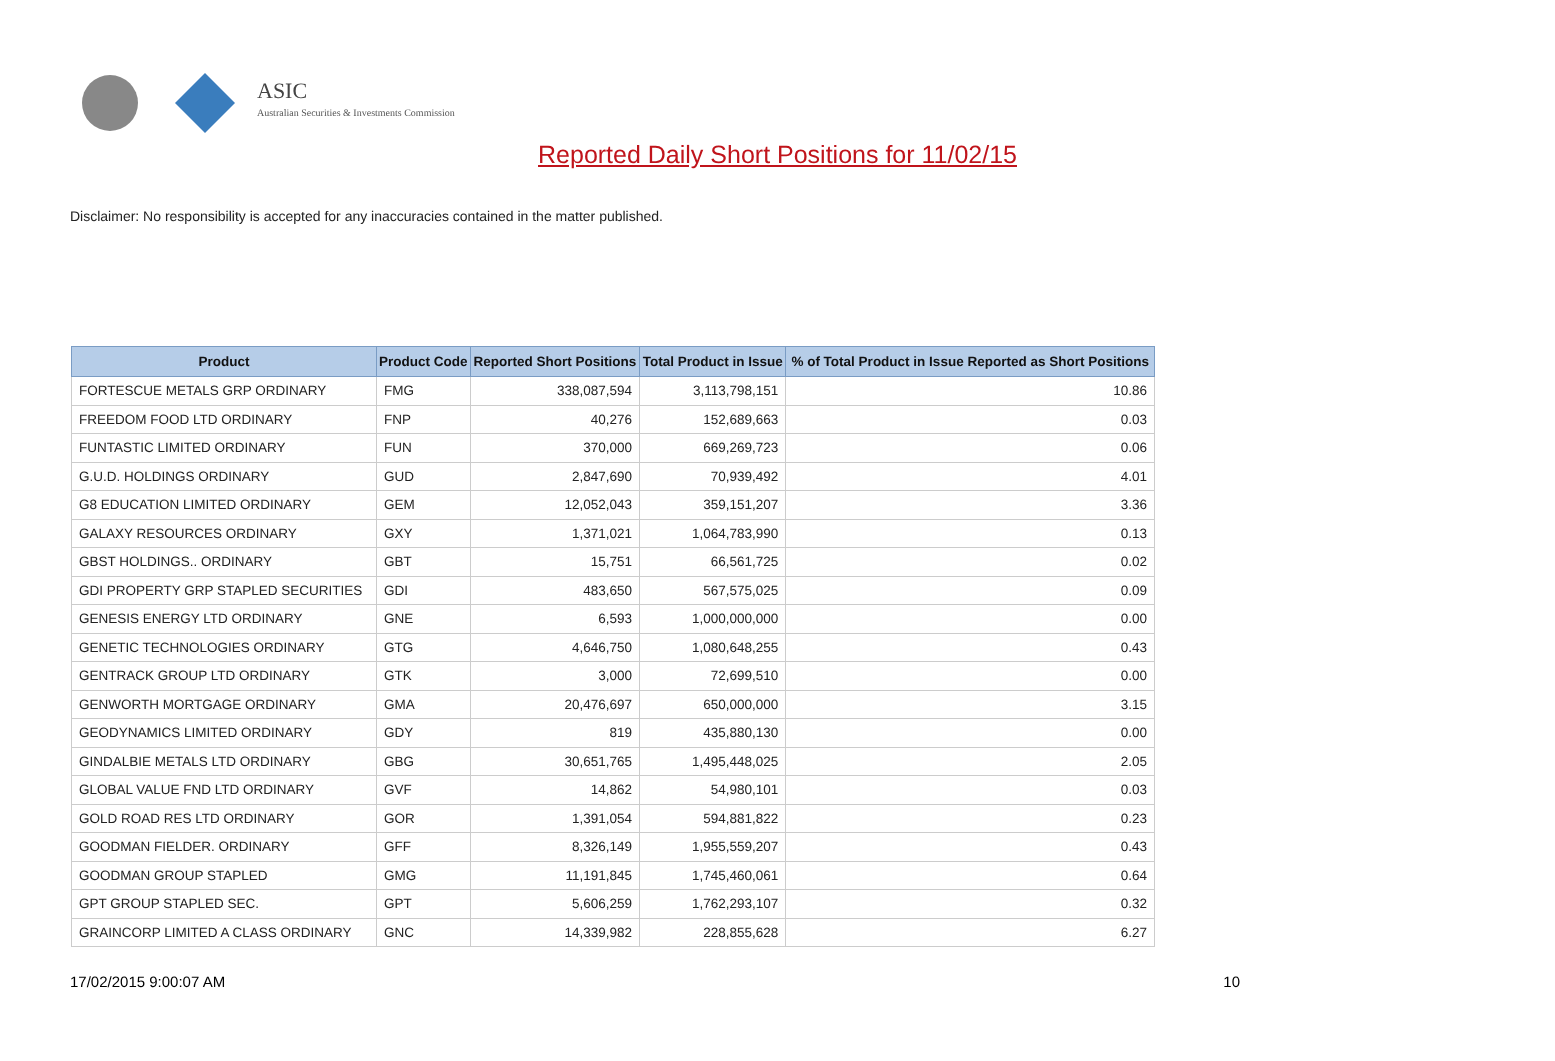ASIC
Australian Securities & Investments Commission
Reported Daily Short Positions for 11/02/15
Disclaimer: No responsibility is accepted for any inaccuracies contained in the matter published.
| Product | Product Code | Reported Short Positions | Total Product in Issue | % of Total Product in Issue Reported as Short Positions |
| --- | --- | --- | --- | --- |
| FORTESCUE METALS GRP ORDINARY | FMG | 338,087,594 | 3,113,798,151 | 10.86 |
| FREEDOM FOOD LTD ORDINARY | FNP | 40,276 | 152,689,663 | 0.03 |
| FUNTASTIC LIMITED ORDINARY | FUN | 370,000 | 669,269,723 | 0.06 |
| G.U.D. HOLDINGS ORDINARY | GUD | 2,847,690 | 70,939,492 | 4.01 |
| G8 EDUCATION LIMITED ORDINARY | GEM | 12,052,043 | 359,151,207 | 3.36 |
| GALAXY RESOURCES ORDINARY | GXY | 1,371,021 | 1,064,783,990 | 0.13 |
| GBST HOLDINGS.. ORDINARY | GBT | 15,751 | 66,561,725 | 0.02 |
| GDI PROPERTY GRP STAPLED SECURITIES | GDI | 483,650 | 567,575,025 | 0.09 |
| GENESIS ENERGY LTD ORDINARY | GNE | 6,593 | 1,000,000,000 | 0.00 |
| GENETIC TECHNOLOGIES ORDINARY | GTG | 4,646,750 | 1,080,648,255 | 0.43 |
| GENTRACK GROUP LTD ORDINARY | GTK | 3,000 | 72,699,510 | 0.00 |
| GENWORTH MORTGAGE ORDINARY | GMA | 20,476,697 | 650,000,000 | 3.15 |
| GEODYNAMICS LIMITED ORDINARY | GDY | 819 | 435,880,130 | 0.00 |
| GINDALBIE METALS LTD ORDINARY | GBG | 30,651,765 | 1,495,448,025 | 2.05 |
| GLOBAL VALUE FND LTD ORDINARY | GVF | 14,862 | 54,980,101 | 0.03 |
| GOLD ROAD RES LTD ORDINARY | GOR | 1,391,054 | 594,881,822 | 0.23 |
| GOODMAN FIELDER. ORDINARY | GFF | 8,326,149 | 1,955,559,207 | 0.43 |
| GOODMAN GROUP STAPLED | GMG | 11,191,845 | 1,745,460,061 | 0.64 |
| GPT GROUP STAPLED SEC. | GPT | 5,606,259 | 1,762,293,107 | 0.32 |
| GRAINCORP LIMITED A CLASS ORDINARY | GNC | 14,339,982 | 228,855,628 | 6.27 |
17/02/2015 9:00:07 AM 10